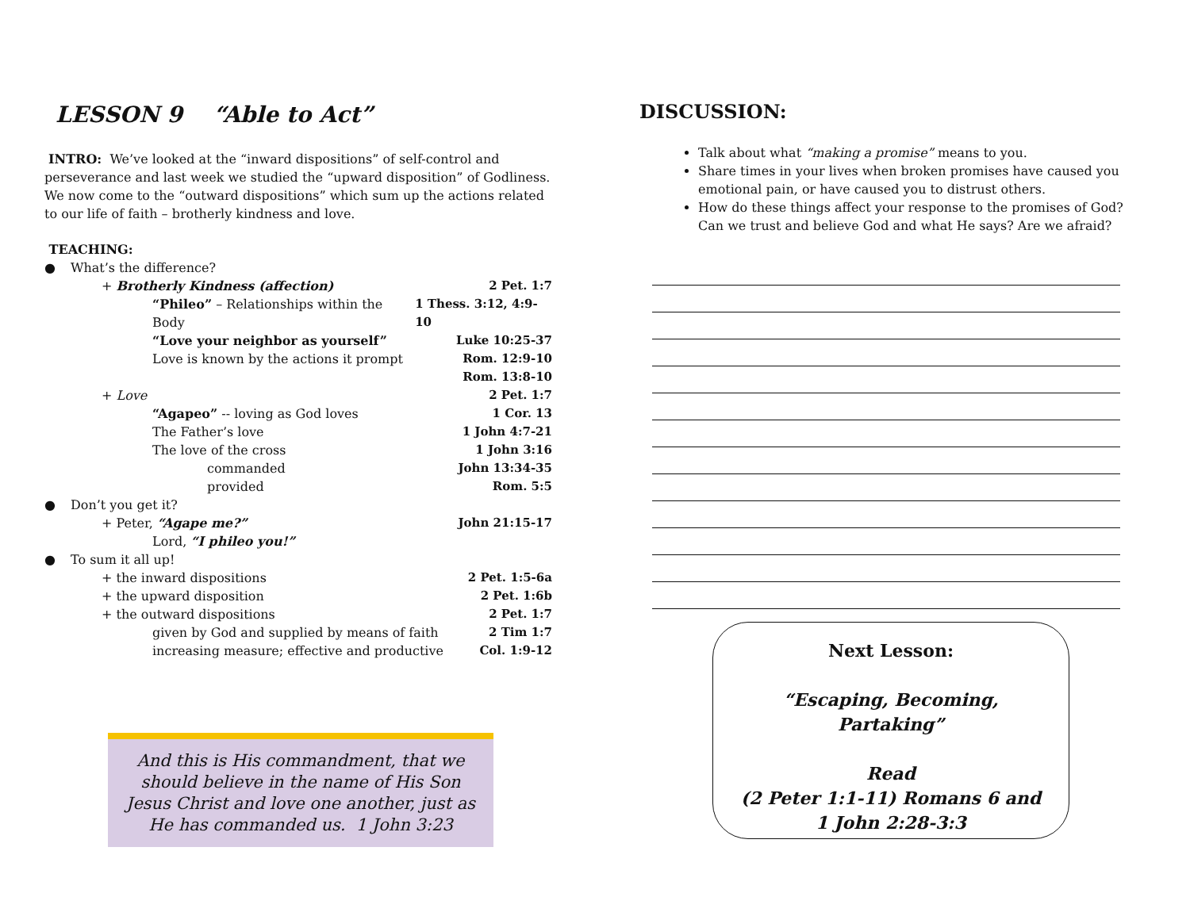LESSON 9 “Able to Act”
INTRO: We’ve looked at the “inward dispositions” of self-control and perseverance and last week we studied the “upward disposition” of Godliness. We now come to the “outward dispositions” which sum up the actions related to our life of faith – brotherly kindness and love.
TEACHING:
● What’s the difference?
+ Brotherly Kindness (affection) 2 Pet. 1:7
“Phileo” – Relationships within the Body 1 Thess. 3:12, 4:9-10
“Love your neighbor as yourself” Luke 10:25-37
Love is known by the actions it prompt Rom. 12:9-10
Rom. 13:8-10
+ Love 2 Pet. 1:7
“Agapeo” -- loving as God loves 1 Cor. 13
The Father’s love 1 John 4:7-21
The love of the cross 1 John 3:16
commanded John 13:34-35
provided Rom. 5:5
● Don’t you get it?
+ Peter, “Agape me?” John 21:15-17
Lord, “I phileo you!”
● To sum it all up!
+ the inward dispositions 2 Pet. 1:5-6a
+ the upward disposition 2 Pet. 1:6b
+ the outward dispositions 2 Pet. 1:7
given by God and supplied by means of faith 2 Tim 1:7
increasing measure; effective and productive Col. 1:9-12
And this is His commandment, that we should believe in the name of His Son Jesus Christ and love one another, just as He has commanded us. 1 John 3:23
DISCUSSION:
Talk about what “making a promise” means to you.
Share times in your lives when broken promises have caused you emotional pain, or have caused you to distrust others.
How do these things affect your response to the promises of God? Can we trust and believe God and what He says? Are we afraid?
Next Lesson:
“Escaping, Becoming,
Partaking”
Read
(2 Peter 1:1-11) Romans 6 and
1 John 2:28-3:3